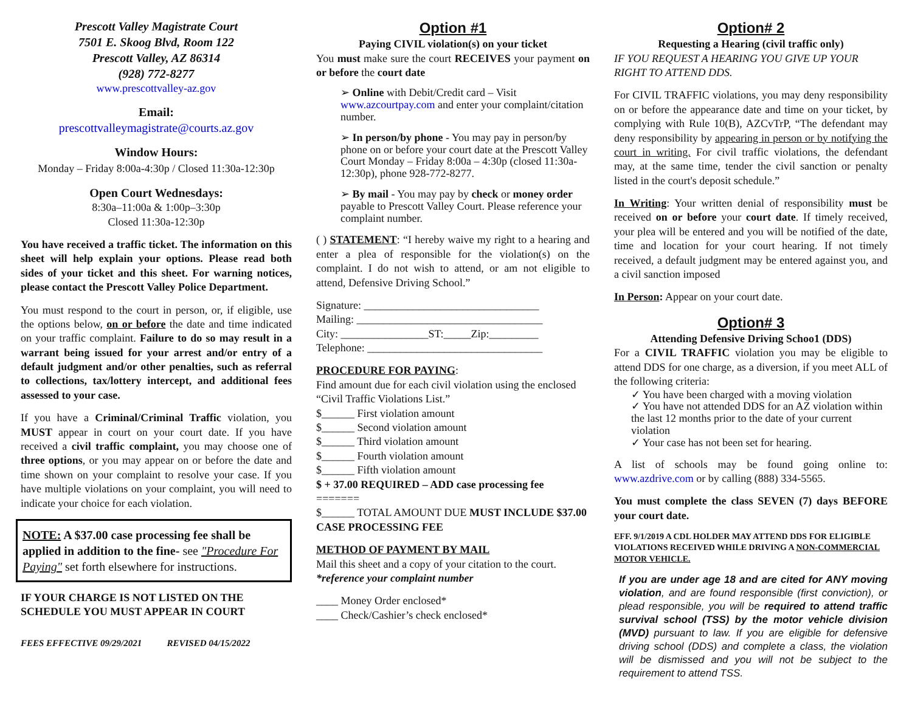Prescott Valley Magistrate Court
7501 E. Skoog Blvd, Room 122
Prescott Valley, AZ 86314
(928) 772-8277
www.prescottvalley-az.gov
Email:
prescottvalleymagistrate@courts.az.gov
Window Hours:
Monday – Friday 8:00a-4:30p / Closed 11:30a-12:30p
Open Court Wednesdays:
8:30a–11:00a & 1:00p–3:30p
Closed 11:30a-12:30p
You have received a traffic ticket. The information on this sheet will help explain your options. Please read both sides of your ticket and this sheet. For warning notices, please contact the Prescott Valley Police Department.
You must respond to the court in person, or, if eligible, use the options below, on or before the date and time indicated on your traffic complaint. Failure to do so may result in a warrant being issued for your arrest and/or entry of a default judgment and/or other penalties, such as referral to collections, tax/lottery intercept, and additional fees assessed to your case.
If you have a Criminal/Criminal Traffic violation, you MUST appear in court on your court date. If you have received a civil traffic complaint, you may choose one of three options, or you may appear on or before the date and time shown on your complaint to resolve your case. If you have multiple violations on your complaint, you will need to indicate your choice for each violation.
NOTE: A $37.00 case processing fee shall be applied in addition to the fine- see "Procedure For Paying" set forth elsewhere for instructions.
IF YOUR CHARGE IS NOT LISTED ON THE SCHEDULE YOU MUST APPEAR IN COURT
FEES EFFECTIVE 09/29/2021 REVISED 04/15/2022
Option #1
Paying CIVIL violation(s) on your ticket
You must make sure the court RECEIVES your payment on or before the court date
➢ Online with Debit/Credit card – Visit www.azcourtpay.com and enter your complaint/citation number.
➢ In person/by phone - You may pay in person/by phone on or before your court date at the Prescott Valley Court Monday – Friday 8:00a – 4:30p (closed 11:30a-12:30p), phone 928-772-8277.
➢ By mail - You may pay by check or money order payable to Prescott Valley Court. Please reference your complaint number.
( ) STATEMENT: “I hereby waive my right to a hearing and enter a plea of responsible for the violation(s) on the complaint. I do not wish to attend, or am not eligible to attend, Defensive Driving School.”
Signature: ________________________________
Mailing: __________________________________
City: ________________ST:_____Zip:_________
Telephone: ________________________________
PROCEDURE FOR PAYING:
Find amount due for each civil violation using the enclosed “Civil Traffic Violations List.”
$______ First violation amount
$______ Second violation amount
$______ Third violation amount
$______ Fourth violation amount
$______ Fifth violation amount
$ + 37.00 REQUIRED – ADD case processing fee
=======
$______ TOTAL AMOUNT DUE MUST INCLUDE $37.00 CASE PROCESSING FEE
METHOD OF PAYMENT BY MAIL
Mail this sheet and a copy of your citation to the court. *reference your complaint number
____ Money Order enclosed*
____ Check/Cashier’s check enclosed*
Option# 2
Requesting a Hearing (civil traffic only)
IF YOU REQUEST A HEARING YOU GIVE UP YOUR RIGHT TO ATTEND DDS.
For CIVIL TRAFFIC violations, you may deny responsibility on or before the appearance date and time on your ticket, by complying with Rule 10(B), AZCvTrP, “The defendant may deny responsibility by appearing in person or by notifying the court in writing. For civil traffic violations, the defendant may, at the same time, tender the civil sanction or penalty listed in the court's deposit schedule.”
In Writing: Your written denial of responsibility must be received on or before your court date. If timely received, your plea will be entered and you will be notified of the date, time and location for your court hearing. If not timely received, a default judgment may be entered against you, and a civil sanction imposed
In Person: Appear on your court date.
Option# 3
Attending Defensive Driving Schoo1 (DDS)
For a CIVIL TRAFFIC violation you may be eligible to attend DDS for one charge, as a diversion, if you meet ALL of the following criteria:
✓ You have been charged with a moving violation
✓ You have not attended DDS for an AZ violation within the last 12 months prior to the date of your current violation
✓ Your case has not been set for hearing.
A list of schools may be found going online to: www.azdrive.com or by calling (888) 334-5565.
You must complete the class SEVEN (7) days BEFORE your court date.
EFF. 9/1/2019 A CDL HOLDER MAY ATTEND DDS FOR ELIGIBLE VIOLATIONS RECEIVED WHILE DRIVING A NON-COMMERCIAL MOTOR VEHICLE.
If you are under age 18 and are cited for ANY moving violation, and are found responsible (first conviction), or plead responsible, you will be required to attend traffic survival school (TSS) by the motor vehicle division (MVD) pursuant to law. If you are eligible for defensive driving school (DDS) and complete a class, the violation will be dismissed and you will not be subject to the requirement to attend TSS.